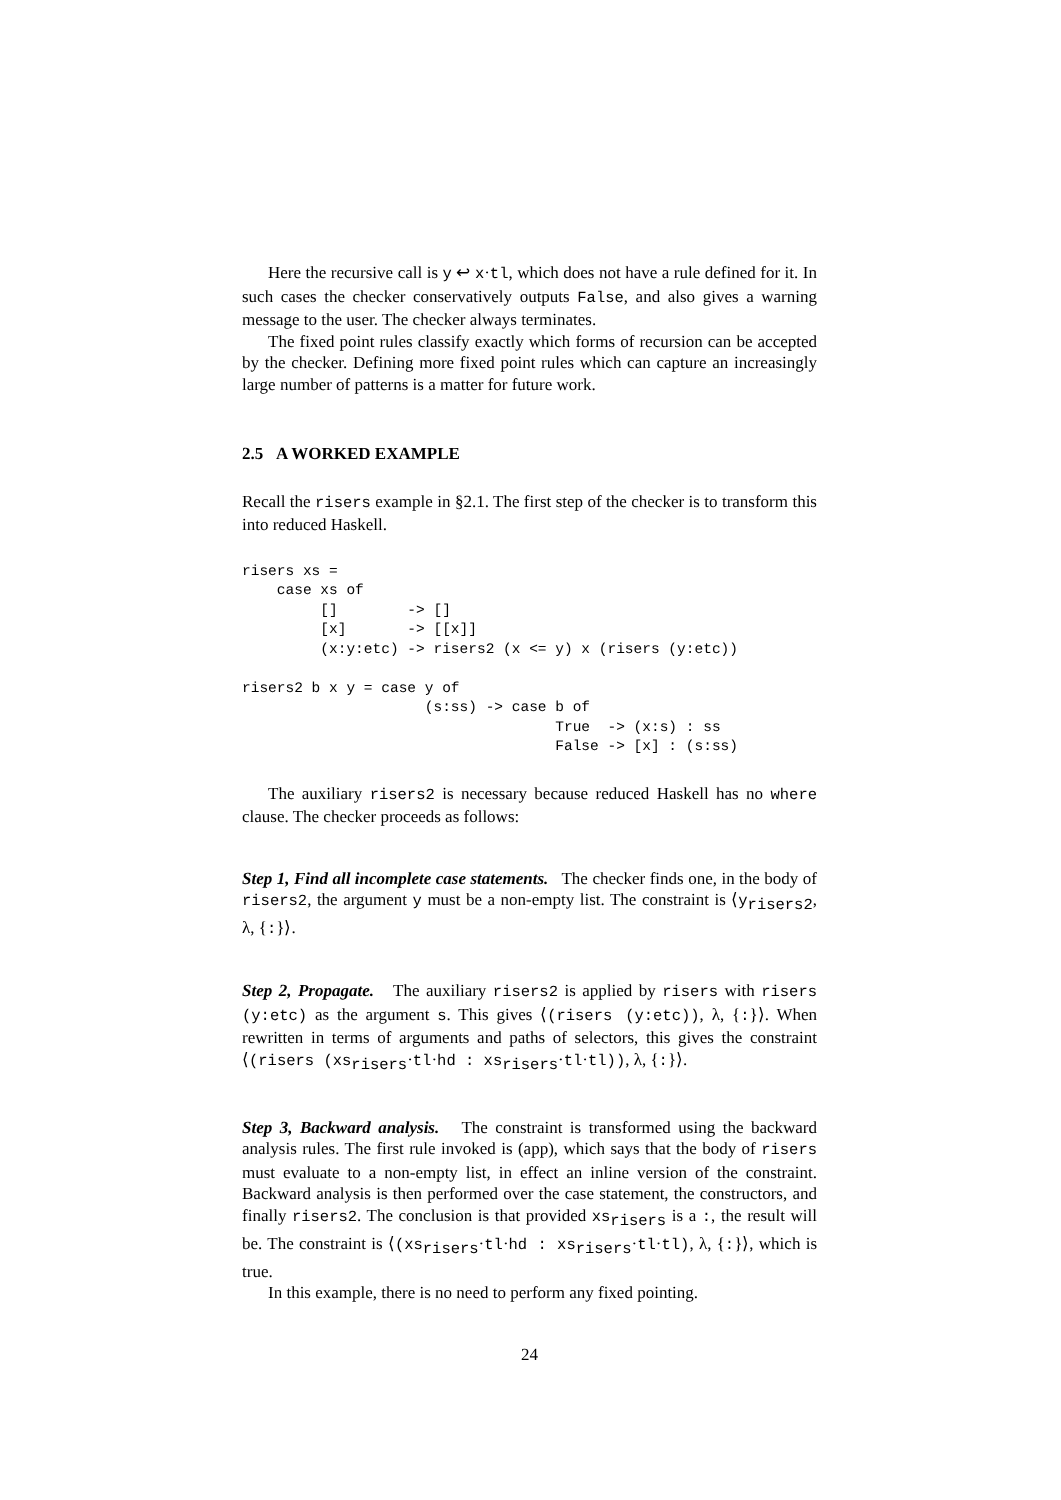Here the recursive call is y ↩ x·tl, which does not have a rule defined for it. In such cases the checker conservatively outputs False, and also gives a warning message to the user. The checker always terminates.
The fixed point rules classify exactly which forms of recursion can be accepted by the checker. Defining more fixed point rules which can capture an increasingly large number of patterns is a matter for future work.
2.5 A WORKED EXAMPLE
Recall the risers example in §2.1. The first step of the checker is to transform this into reduced Haskell.
risers xs =
    case xs of
         []        -> []
         [x]       -> [[x]]
         (x:y:etc) -> risers2 (x <= y) x (risers (y:etc))

risers2 b x y = case y of
                     (s:ss) -> case b of
                                    True  -> (x:s) : ss
                                    False -> [x] : (s:ss)
The auxiliary risers2 is necessary because reduced Haskell has no where clause. The checker proceeds as follows:
Step 1, Find all incomplete case statements. The checker finds one, in the body of risers2, the argument y must be a non-empty list. The constraint is ⟨y<sub>risers2</sub>, λ, {:}⟩.
Step 2, Propagate. The auxiliary risers2 is applied by risers with risers (y:etc) as the argument s. This gives ⟨(risers (y:etc)), λ, {:}⟩. When rewritten in terms of arguments and paths of selectors, this gives the constraint ⟨(risers (xs<sub>risers</sub>·tl·hd : xs<sub>risers</sub>·tl·tl)), λ, {:}⟩.
Step 3, Backward analysis. The constraint is transformed using the backward analysis rules. The first rule invoked is (app), which says that the body of risers must evaluate to a non-empty list, in effect an inline version of the constraint. Backward analysis is then performed over the case statement, the constructors, and finally risers2. The conclusion is that provided xs<sub>risers</sub> is a :, the result will be. The constraint is ⟨(xs<sub>risers</sub>·tl·hd : xs<sub>risers</sub>·tl·tl), λ, {:}⟩, which is true.
In this example, there is no need to perform any fixed pointing.
24